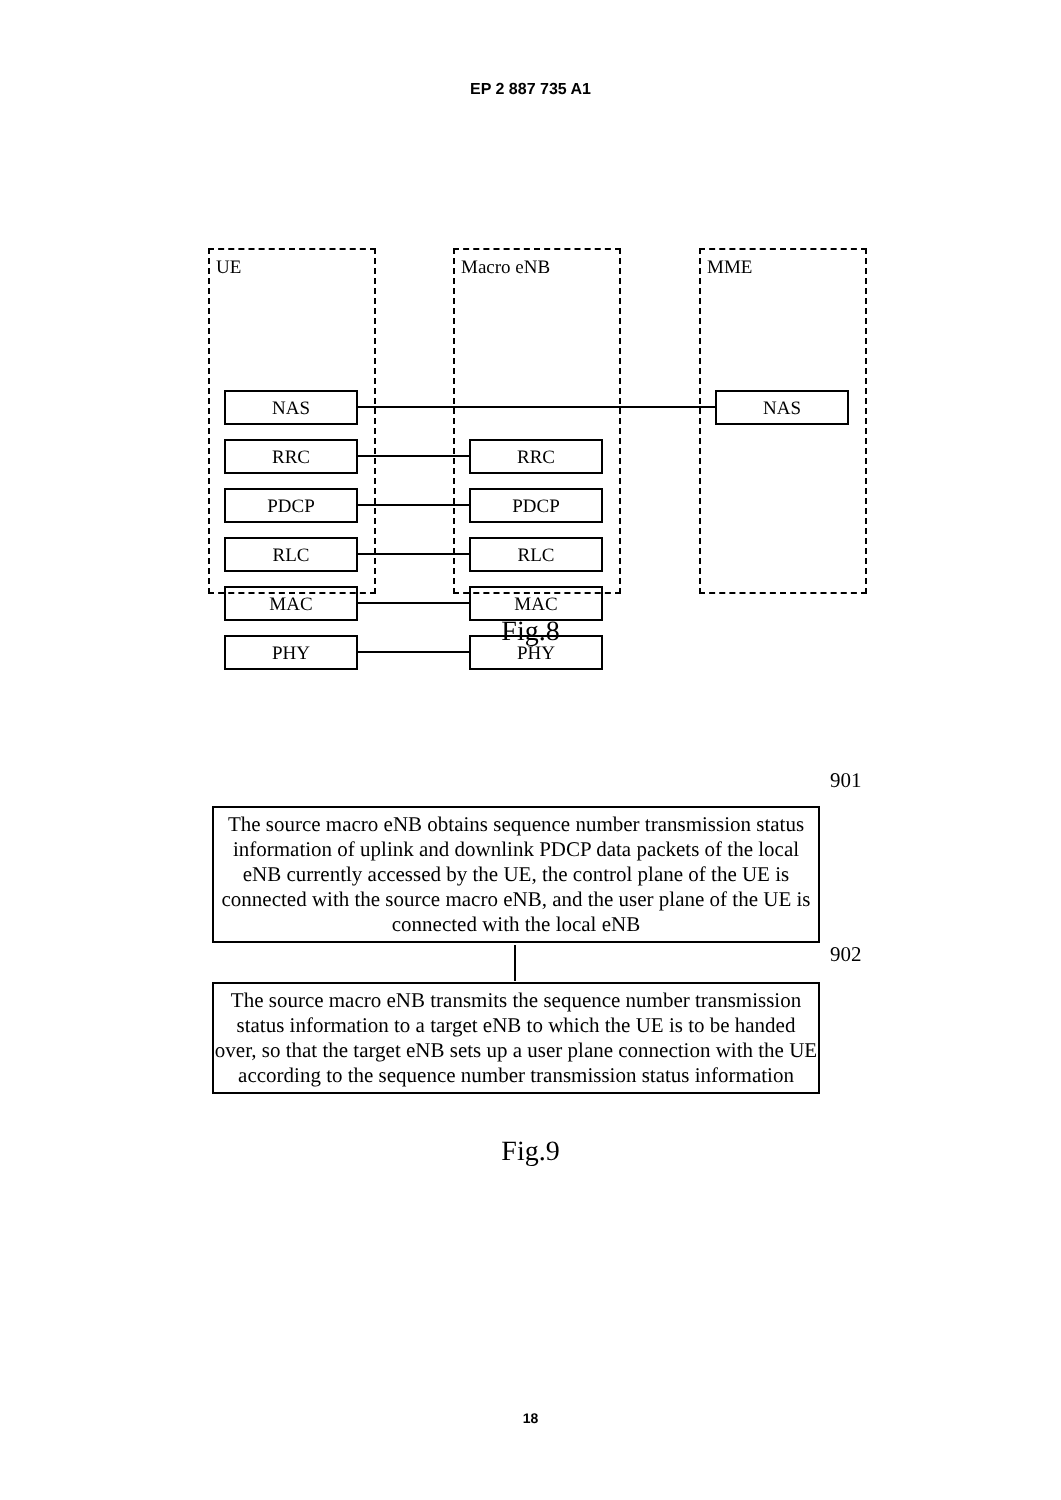EP 2 887 735 A1
UE Macro eNB MME
NAS NAS
RRC RRC
PDCP PDCP
RLC RLC
MAC MAC
PHY PHY
Fig.8
901
The source macro eNB obtains sequence number transmission status information of uplink and downlink PDCP data packets of the local eNB currently accessed by the UE, the control plane of the UE is connected with the source macro eNB, and the user plane of the UE is connected with the local eNB
902
The source macro eNB transmits the sequence number transmission status information to a target eNB to which the UE is to be handed over, so that the target eNB sets up a user plane connection with the UE according to the sequence number transmission status information
Fig.9
18